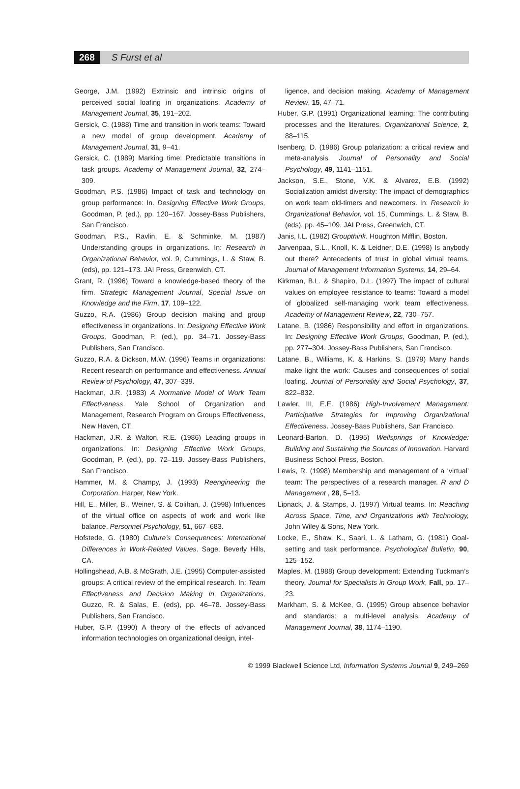268 S Furst et al
George, J.M. (1992) Extrinsic and intrinsic origins of perceived social loafing in organizations. Academy of Management Journal, 35, 191–202.
Gersick, C. (1988) Time and transition in work teams: Toward a new model of group development. Academy of Management Journal, 31, 9–41.
Gersick, C. (1989) Marking time: Predictable transitions in task groups. Academy of Management Journal, 32, 274–309.
Goodman, P.S. (1986) Impact of task and technology on group performance: In. Designing Effective Work Groups, Goodman, P. (ed.), pp. 120–167. Jossey-Bass Publishers, San Francisco.
Goodman, P.S., Ravlin, E. & Schminke, M. (1987) Understanding groups in organizations. In: Research in Organizational Behavior, vol. 9, Cummings, L. & Staw, B. (eds), pp. 121–173. JAI Press, Greenwich, CT.
Grant, R. (1996) Toward a knowledge-based theory of the firm. Strategic Management Journal, Special Issue on Knowledge and the Firm, 17, 109–122.
Guzzo, R.A. (1986) Group decision making and group effectiveness in organizations. In: Designing Effective Work Groups, Goodman, P. (ed.), pp. 34–71. Jossey-Bass Publishers, San Francisco.
Guzzo, R.A. & Dickson, M.W. (1996) Teams in organizations: Recent research on performance and effectiveness. Annual Review of Psychology, 47, 307–339.
Hackman, J.R. (1983) A Normative Model of Work Team Effectiveness. Yale School of Organization and Management, Research Program on Groups Effectiveness, New Haven, CT.
Hackman, J.R. & Walton, R.E. (1986) Leading groups in organizations. In: Designing Effective Work Groups, Goodman, P. (ed.), pp. 72–119. Jossey-Bass Publishers, San Francisco.
Hammer, M. & Champy, J. (1993) Reengineering the Corporation. Harper, New York.
Hill, E., Miller, B., Weiner, S. & Colihan, J. (1998) Influences of the virtual office on aspects of work and work like balance. Personnel Psychology, 51, 667–683.
Hofstede, G. (1980) Culture’s Consequences: International Differences in Work-Related Values. Sage, Beverly Hills, CA.
Hollingshead, A.B. & McGrath, J.E. (1995) Computer-assisted groups: A critical review of the empirical research. In: Team Effectiveness and Decision Making in Organizations, Guzzo, R. & Salas, E. (eds), pp. 46–78. Jossey-Bass Publishers, San Francisco.
Huber, G.P. (1990) A theory of the effects of advanced information technologies on organizational design, intel-
ligence, and decision making. Academy of Management Review, 15, 47–71.
Huber, G.P. (1991) Organizational learning: The contributing processes and the literatures. Organizational Science, 2, 88–115.
Isenberg, D. (1986) Group polarization: a critical review and meta-analysis. Journal of Personality and Social Psychology, 49, 1141–1151.
Jackson, S.E., Stone, V.K. & Alvarez, E.B. (1992) Socialization amidst diversity: The impact of demographics on work team old-timers and newcomers. In: Research in Organizational Behavior, vol. 15, Cummings, L. & Staw, B. (eds), pp. 45–109. JAI Press, Greenwich, CT.
Janis, I.L. (1982) Groupthink. Houghton Mifflin, Boston.
Jarvenpaa, S.L., Knoll, K. & Leidner, D.E. (1998) Is anybody out there? Antecedents of trust in global virtual teams. Journal of Management Information Systems, 14, 29–64.
Kirkman, B.L. & Shapiro, D.L. (1997) The impact of cultural values on employee resistance to teams: Toward a model of globalized self-managing work team effectiveness. Academy of Management Review, 22, 730–757.
Latane, B. (1986) Responsibility and effort in organizations. In: Designing Effective Work Groups, Goodman, P. (ed.), pp. 277–304. Jossey-Bass Publishers, San Francisco.
Latane, B., Williams, K. & Harkins, S. (1979) Many hands make light the work: Causes and consequences of social loafing. Journal of Personality and Social Psychology, 37, 822–832.
Lawler, III, E.E. (1986) High-Involvement Management: Participative Strategies for Improving Organizational Effectiveness. Jossey-Bass Publishers, San Francisco.
Leonard-Barton, D. (1995) Wellsprings of Knowledge: Building and Sustaining the Sources of Innovation. Harvard Business School Press, Boston.
Lewis, R. (1998) Membership and management of a ‘virtual’ team: The perspectives of a research manager. R and D Management , 28, 5–13.
Lipnack, J. & Stamps, J. (1997) Virtual teams. In: Reaching Across Space, Time, and Organizations with Technology, John Wiley & Sons, New York.
Locke, E., Shaw, K., Saari, L. & Latham, G. (1981) Goal-setting and task performance. Psychological Bulletin, 90, 125–152.
Maples, M. (1988) Group development: Extending Tuckman’s theory. Journal for Specialists in Group Work, Fall, pp. 17–23.
Markham, S. & McKee, G. (1995) Group absence behavior and standards: a multi-level analysis. Academy of Management Journal, 38, 1174–1190.
© 1999 Blackwell Science Ltd, Information Systems Journal 9, 249–269